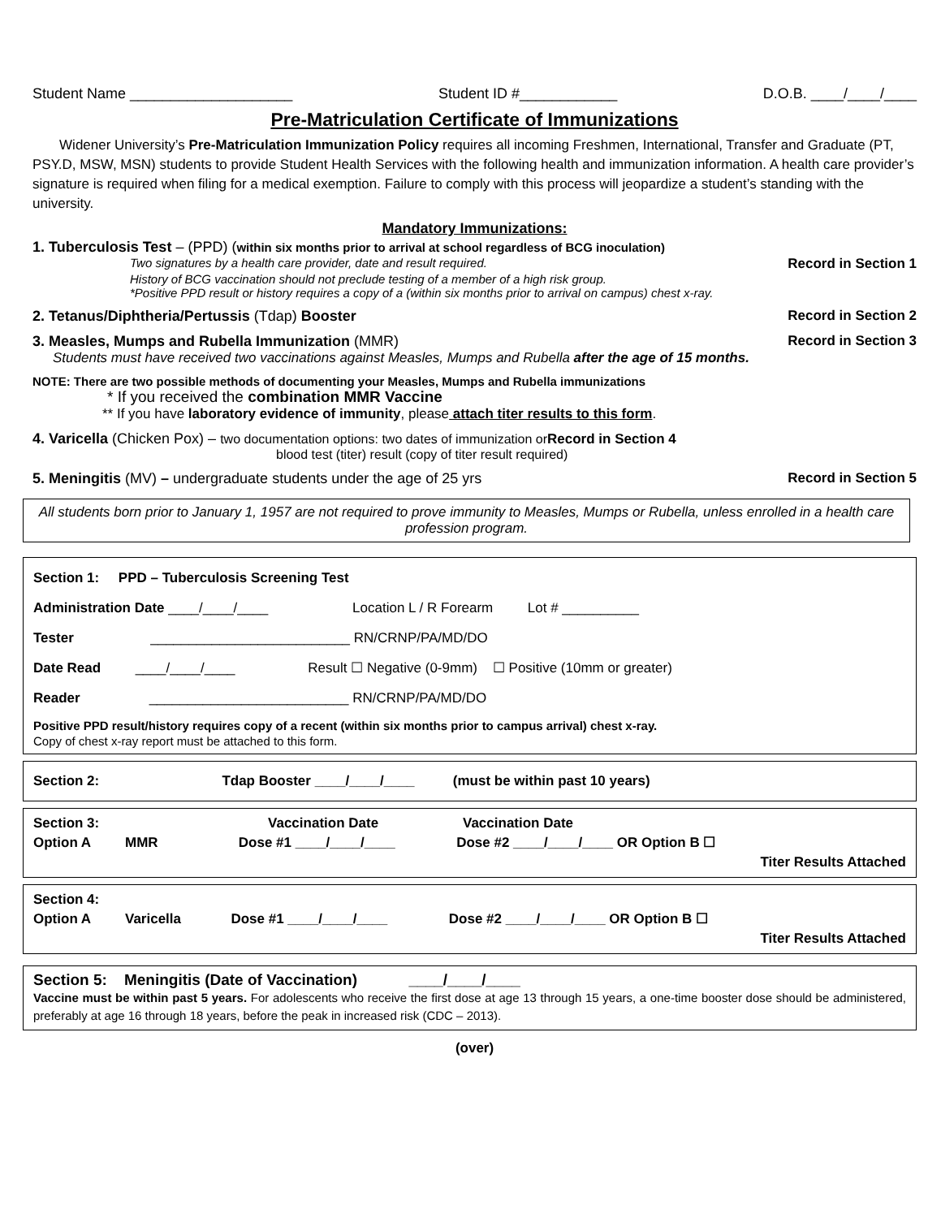Student Name ____________________ Student ID #____________ D.O.B. ____/____/____
Pre-Matriculation Certificate of Immunizations
Widener University’s Pre-Matriculation Immunization Policy requires all incoming Freshmen, International, Transfer and Graduate (PT, PSY.D, MSW, MSN) students to provide Student Health Services with the following health and immunization information. A health care provider’s signature is required when filing for a medical exemption. Failure to comply with this process will jeopardize a student’s standing with the university.
Mandatory Immunizations:
1. Tuberculosis Test – (PPD) (within six months prior to arrival at school regardless of BCG inoculation)
Two signatures by a health care provider, date and result required. Record in Section 1
History of BCG vaccination should not preclude testing of a member of a high risk group.
*Positive PPD result or history requires a copy of a (within six months prior to arrival on campus) chest x-ray.
2. Tetanus/Diphtheria/Pertussis (Tdap) Booster Record in Section 2
3. Measles, Mumps and Rubella Immunization (MMR) Record in Section 3
Students must have received two vaccinations against Measles, Mumps and Rubella after the age of 15 months.
NOTE: There are two possible methods of documenting your Measles, Mumps and Rubella immunizations
* If you received the combination MMR Vaccine
** If you have laboratory evidence of immunity, please attach titer results to this form.
4. Varicella (Chicken Pox) – two documentation options: two dates of immunization or Record in Section 4
blood test (titer) result (copy of titer result required)
5. Meningitis (MV) – undergraduate students under the age of 25 yrs Record in Section 5
All students born prior to January 1, 1957 are not required to prove immunity to Measles, Mumps or Rubella, unless enrolled in a health care profession program.
Section 1: PPD – Tuberculosis Screening Test
Administration Date ____/____/____ Location L / R Forearm Lot # __________
Tester __________________________ RN/CRNP/PA/MD/DO
Date Read ____/____/____ Result ☐ Negative (0-9mm) ☐ Positive (10mm or greater)
Reader __________________________ RN/CRNP/PA/MD/DO
Positive PPD result/history requires copy of a recent (within six months prior to campus arrival) chest x-ray.
Copy of chest x-ray report must be attached to this form.
Section 2: Tdap Booster ____/____/____ (must be within past 10 years)
Section 3: Vaccination Date Vaccination Date
Option A MMR Dose #1 ____/____/____ Dose #2 ____/____/____ OR Option B ☐
Titer Results Attached
Section 4:
Option A Varicella Dose #1 ____/____/____ Dose #2 ____/____/____ OR Option B ☐
Titer Results Attached
Section 5: Meningitis (Date of Vaccination) ____/____/____
Vaccine must be within past 5 years. For adolescents who receive the first dose at age 13 through 15 years, a one-time booster dose should be administered, preferably at age 16 through 18 years, before the peak in increased risk (CDC – 2013).
(over)